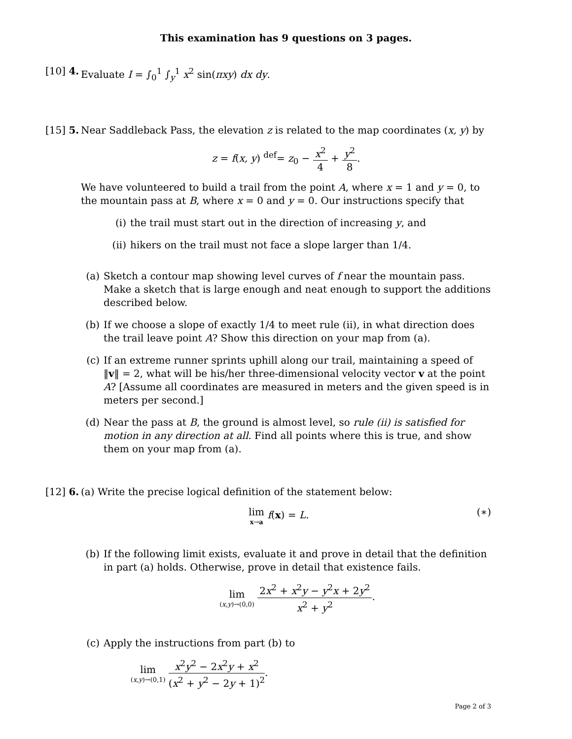This examination has 9 questions on 3 pages.
[10] 4. Evaluate I = ∫<sub>0</sub><sup>1</sup> ∫<sub>y</sub><sup>1</sup> x<sup>2</sup> sin(πxy) dx dy.
[15] 5. Near Saddleback Pass, the elevation z is related to the map coordinates (x, y) by
z = f(x, y) <sup>def</sup>= z<sub>0</sub> − x<sup>2</sup> 4 + y<sup>2</sup> 8.
We have volunteered to build a trail from the point A, where x = 1 and y = 0, to the mountain pass at B, where x = 0 and y = 0. Our instructions specify that
(i) the trail must start out in the direction of increasing y, and
(ii)
hikers on the trail must not face a slope larger than 1/4.
(a) Sketch a contour map showing level curves of f near the mountain pass. Make a sketch that is large enough and neat enough to support the additions described below.
(b) If we choose a slope of exactly 1/4 to meet rule (ii), in what direction does the trail leave point A? Show this direction on your map from (a).
(c) If an extreme runner sprints uphill along our trail, maintaining a speed of ‖v‖ = 2, what will be his/her three-dimensional velocity vector v at the point A? [Assume all coordinates are measured in meters and the given speed is in meters per second.]
(d) Near the pass at B, the ground is almost level, so rule (ii) is satisfied for motion in any direction at all. Find all points where this is true, and show them on your map from (a).
[12] 6. (a) Write the precise logical definition of the statement below:
lim x→a f(x) = L. (∗)
(b) If the following limit exists, evaluate it and prove in detail that the definition in part (a) holds. Otherwise, prove in detail that existence fails.
lim (x,y)→(0,0) 2x<sup>2</sup> + x<sup>2</sup>y − y<sup>2</sup>x + 2y<sup>2</sup> x<sup>2</sup> + y<sup>2</sup>.
(c) Apply the instructions from part (b) to
lim (x,y)→(0,1) x<sup>2</sup>y<sup>2</sup> − 2x<sup>2</sup>y + x<sup>2</sup> (x<sup>2</sup> + y<sup>2</sup> − 2y + 1)<sup>2</sup>.
Page 2 of 3